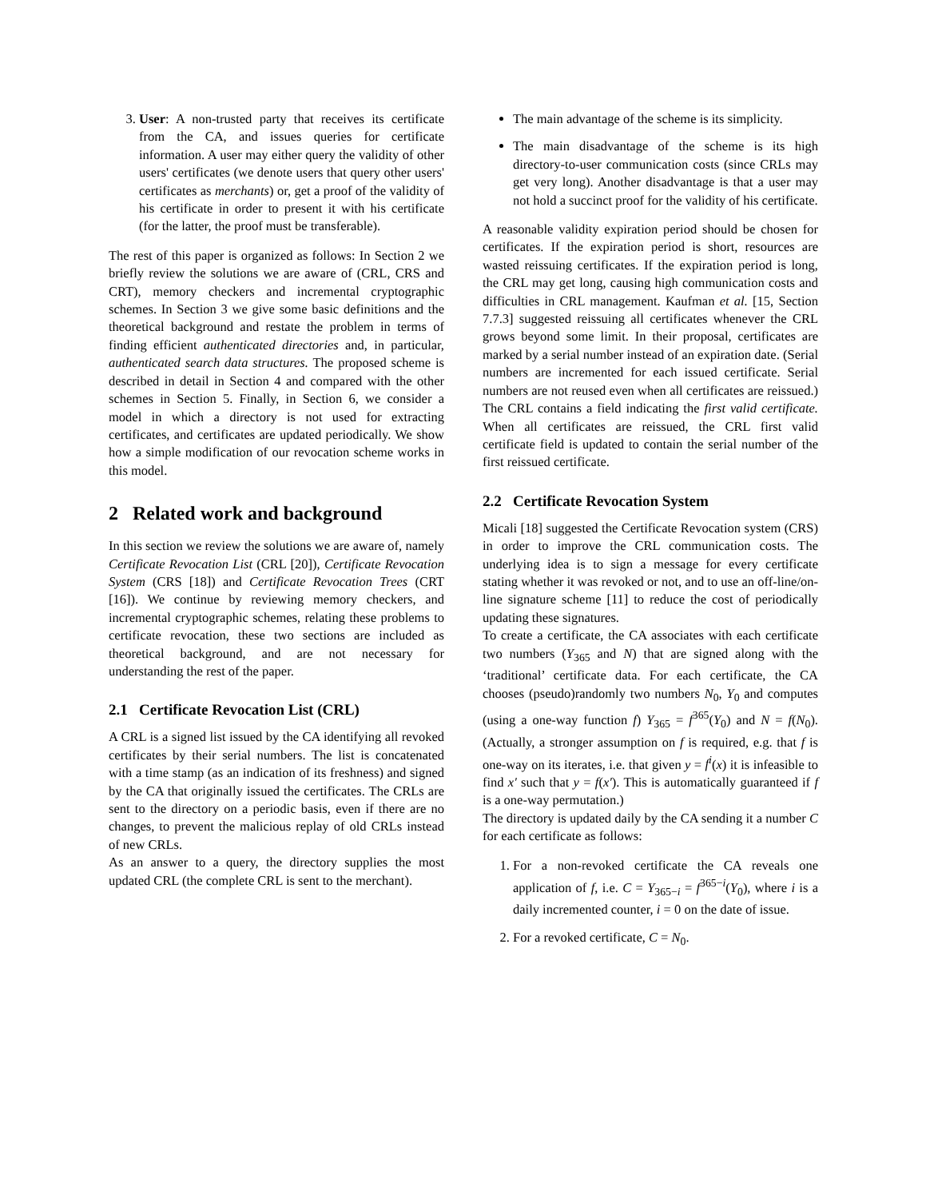3. User: A non-trusted party that receives its certificate from the CA, and issues queries for certificate information. A user may either query the validity of other users' certificates (we denote users that query other users' certificates as merchants) or, get a proof of the validity of his certificate in order to present it with his certificate (for the latter, the proof must be transferable).
The rest of this paper is organized as follows: In Section 2 we briefly review the solutions we are aware of (CRL, CRS and CRT), memory checkers and incremental cryptographic schemes. In Section 3 we give some basic definitions and the theoretical background and restate the problem in terms of finding efficient authenticated directories and, in particular, authenticated search data structures. The proposed scheme is described in detail in Section 4 and compared with the other schemes in Section 5. Finally, in Section 6, we consider a model in which a directory is not used for extracting certificates, and certificates are updated periodically. We show how a simple modification of our revocation scheme works in this model.
2 Related work and background
In this section we review the solutions we are aware of, namely Certificate Revocation List (CRL [20]), Certificate Revocation System (CRS [18]) and Certificate Revocation Trees (CRT [16]). We continue by reviewing memory checkers, and incremental cryptographic schemes, relating these problems to certificate revocation, these two sections are included as theoretical background, and are not necessary for understanding the rest of the paper.
2.1 Certificate Revocation List (CRL)
A CRL is a signed list issued by the CA identifying all revoked certificates by their serial numbers. The list is concatenated with a time stamp (as an indication of its freshness) and signed by the CA that originally issued the certificates. The CRLs are sent to the directory on a periodic basis, even if there are no changes, to prevent the malicious replay of old CRLs instead of new CRLs.
As an answer to a query, the directory supplies the most updated CRL (the complete CRL is sent to the merchant).
The main advantage of the scheme is its simplicity.
The main disadvantage of the scheme is its high directory-to-user communication costs (since CRLs may get very long). Another disadvantage is that a user may not hold a succinct proof for the validity of his certificate.
A reasonable validity expiration period should be chosen for certificates. If the expiration period is short, resources are wasted reissuing certificates. If the expiration period is long, the CRL may get long, causing high communication costs and difficulties in CRL management. Kaufman et al. [15, Section 7.7.3] suggested reissuing all certificates whenever the CRL grows beyond some limit. In their proposal, certificates are marked by a serial number instead of an expiration date. (Serial numbers are incremented for each issued certificate. Serial numbers are not reused even when all certificates are reissued.) The CRL contains a field indicating the first valid certificate. When all certificates are reissued, the CRL first valid certificate field is updated to contain the serial number of the first reissued certificate.
2.2 Certificate Revocation System
Micali [18] suggested the Certificate Revocation system (CRS) in order to improve the CRL communication costs. The underlying idea is to sign a message for every certificate stating whether it was revoked or not, and to use an off-line/on-line signature scheme [11] to reduce the cost of periodically updating these signatures.
To create a certificate, the CA associates with each certificate two numbers (Y<sub>365</sub> and N) that are signed along with the ‘traditional’ certificate data. For each certificate, the CA chooses (pseudo)randomly two numbers N<sub>0</sub>, Y<sub>0</sub> and computes (using a one-way function f) Y<sub>365</sub> = f<sup>365</sup>(Y<sub>0</sub>) and N = f(N<sub>0</sub>). (Actually, a stronger assumption on f is required, e.g. that f is one-way on its iterates, i.e. that given y = f<sup>i</sup>(x) it is infeasible to find x′ such that y = f(x′). This is automatically guaranteed if f is a one-way permutation.)
The directory is updated daily by the CA sending it a number C for each certificate as follows:
1. For a non-revoked certificate the CA reveals one application of f, i.e. C = Y<sub>365−i</sub> = f<sup>365−i</sup>(Y<sub>0</sub>), where i is a daily incremented counter, i = 0 on the date of issue.
2. For a revoked certificate, C = N<sub>0</sub>.